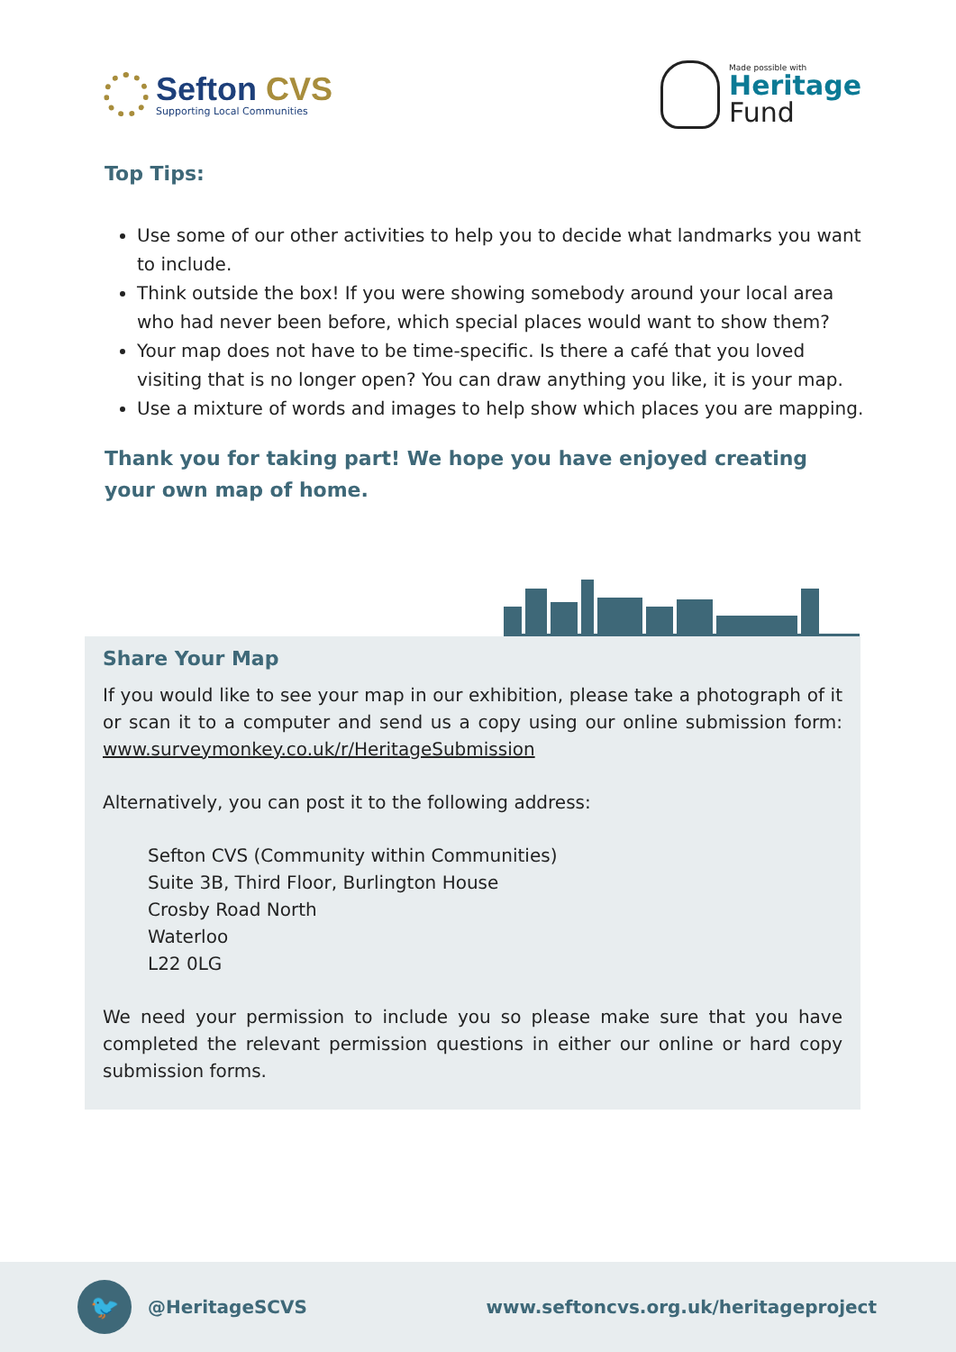Sefton CVS
Supporting Local Communities
Made possible with
Heritage
Fund
Top Tips:
Use some of our other activities to help you to decide what landmarks you want to include.
Think outside the box! If you were showing somebody around your local area who had never been before, which special places would want to show them?
Your map does not have to be time-specific. Is there a café that you loved visiting that is no longer open? You can draw anything you like, it is your map.
Use a mixture of words and images to help show which places you are mapping.
Thank you for taking part! We hope you have enjoyed creating your own map of home.
Share Your Map
If you would like to see your map in our exhibition, please take a photograph of it or scan it to a computer and send us a copy using our online submission form: www.surveymonkey.co.uk/r/HeritageSubmission
Alternatively, you can post it to the following address:
Sefton CVS (Community within Communities)
Suite 3B, Third Floor, Burlington House
Crosby Road North
Waterloo
L22 0LG
We need your permission to include you so please make sure that you have completed the relevant permission questions in either our online or hard copy submission forms.
🐦
@HeritageSCVS
www.seftoncvs.org.uk/heritageproject